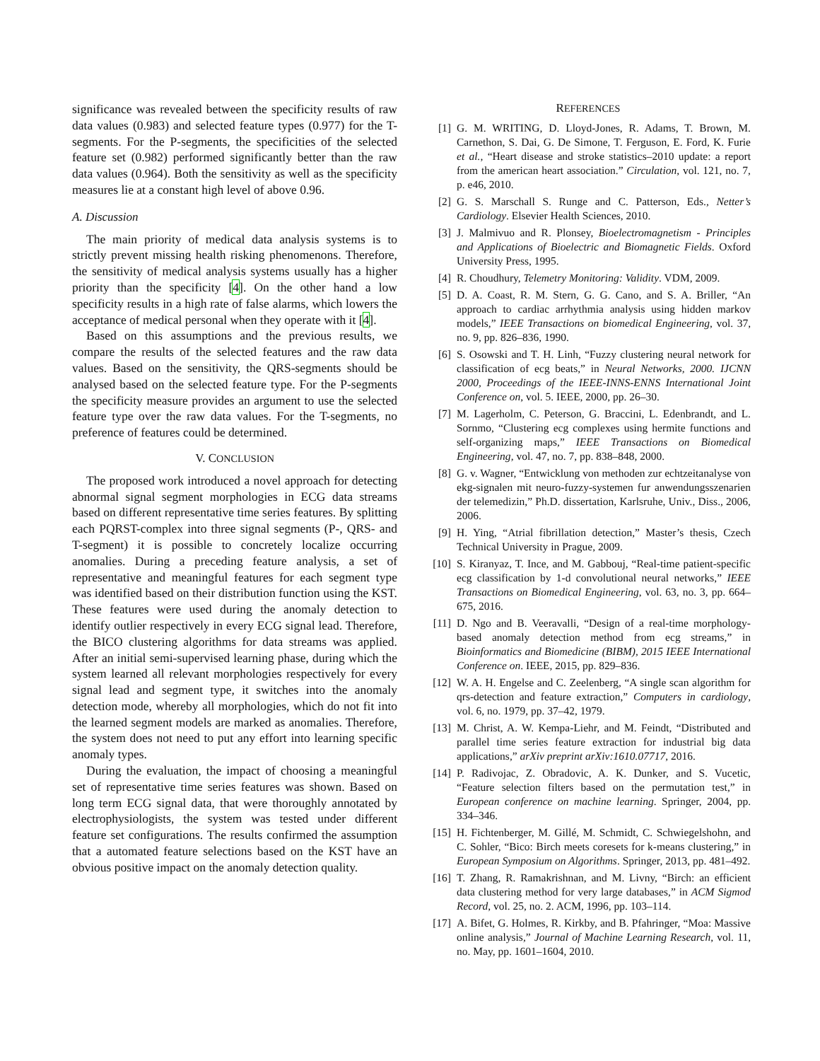significance was revealed between the specificity results of raw data values (0.983) and selected feature types (0.977) for the T-segments. For the P-segments, the specificities of the selected feature set (0.982) performed significantly better than the raw data values (0.964). Both the sensitivity as well as the specificity measures lie at a constant high level of above 0.96.
A. Discussion
The main priority of medical data analysis systems is to strictly prevent missing health risking phenomenons. Therefore, the sensitivity of medical analysis systems usually has a higher priority than the specificity [4]. On the other hand a low specificity results in a high rate of false alarms, which lowers the acceptance of medical personal when they operate with it [4].
Based on this assumptions and the previous results, we compare the results of the selected features and the raw data values. Based on the sensitivity, the QRS-segments should be analysed based on the selected feature type. For the P-segments the specificity measure provides an argument to use the selected feature type over the raw data values. For the T-segments, no preference of features could be determined.
V. CONCLUSION
The proposed work introduced a novel approach for detecting abnormal signal segment morphologies in ECG data streams based on different representative time series features. By splitting each PQRST-complex into three signal segments (P-, QRS- and T-segment) it is possible to concretely localize occurring anomalies. During a preceding feature analysis, a set of representative and meaningful features for each segment type was identified based on their distribution function using the KST. These features were used during the anomaly detection to identify outlier respectively in every ECG signal lead. Therefore, the BICO clustering algorithms for data streams was applied. After an initial semi-supervised learning phase, during which the system learned all relevant morphologies respectively for every signal lead and segment type, it switches into the anomaly detection mode, whereby all morphologies, which do not fit into the learned segment models are marked as anomalies. Therefore, the system does not need to put any effort into learning specific anomaly types.
During the evaluation, the impact of choosing a meaningful set of representative time series features was shown. Based on long term ECG signal data, that were thoroughly annotated by electrophysiologists, the system was tested under different feature set configurations. The results confirmed the assumption that a automated feature selections based on the KST have an obvious positive impact on the anomaly detection quality.
REFERENCES
[1] G. M. WRITING, D. Lloyd-Jones, R. Adams, T. Brown, M. Carnethon, S. Dai, G. De Simone, T. Ferguson, E. Ford, K. Furie et al., “Heart disease and stroke statistics–2010 update: a report from the american heart association.” Circulation, vol. 121, no. 7, p. e46, 2010.
[2] G. S. Marschall S. Runge and C. Patterson, Eds., Netter’s Cardiology. Elsevier Health Sciences, 2010.
[3] J. Malmivuo and R. Plonsey, Bioelectromagnetism - Principles and Applications of Bioelectric and Biomagnetic Fields. Oxford University Press, 1995.
[4] R. Choudhury, Telemetry Monitoring: Validity. VDM, 2009.
[5] D. A. Coast, R. M. Stern, G. G. Cano, and S. A. Briller, “An approach to cardiac arrhythmia analysis using hidden markov models,” IEEE Transactions on biomedical Engineering, vol. 37, no. 9, pp. 826–836, 1990.
[6] S. Osowski and T. H. Linh, “Fuzzy clustering neural network for classification of ecg beats,” in Neural Networks, 2000. IJCNN 2000, Proceedings of the IEEE-INNS-ENNS International Joint Conference on, vol. 5. IEEE, 2000, pp. 26–30.
[7] M. Lagerholm, C. Peterson, G. Braccini, L. Edenbrandt, and L. Sornmo, “Clustering ecg complexes using hermite functions and self-organizing maps,” IEEE Transactions on Biomedical Engineering, vol. 47, no. 7, pp. 838–848, 2000.
[8] G. v. Wagner, “Entwicklung von methoden zur echtzeitanalyse von ekg-signalen mit neuro-fuzzy-systemen fur anwendungsszenarien der telemedizin,” Ph.D. dissertation, Karlsruhe, Univ., Diss., 2006, 2006.
[9] H. Ying, “Atrial fibrillation detection,” Master’s thesis, Czech Technical University in Prague, 2009.
[10] S. Kiranyaz, T. Ince, and M. Gabbouj, “Real-time patient-specific ecg classification by 1-d convolutional neural networks,” IEEE Transactions on Biomedical Engineering, vol. 63, no. 3, pp. 664–675, 2016.
[11] D. Ngo and B. Veeravalli, “Design of a real-time morphology-based anomaly detection method from ecg streams,” in Bioinformatics and Biomedicine (BIBM), 2015 IEEE International Conference on. IEEE, 2015, pp. 829–836.
[12] W. A. H. Engelse and C. Zeelenberg, “A single scan algorithm for qrs-detection and feature extraction,” Computers in cardiology, vol. 6, no. 1979, pp. 37–42, 1979.
[13] M. Christ, A. W. Kempa-Liehr, and M. Feindt, “Distributed and parallel time series feature extraction for industrial big data applications,” arXiv preprint arXiv:1610.07717, 2016.
[14] P. Radivojac, Z. Obradovic, A. K. Dunker, and S. Vucetic, “Feature selection filters based on the permutation test,” in European conference on machine learning. Springer, 2004, pp. 334–346.
[15] H. Fichtenberger, M. Gillé, M. Schmidt, C. Schwiegelshohn, and C. Sohler, “Bico: Birch meets coresets for k-means clustering,” in European Symposium on Algorithms. Springer, 2013, pp. 481–492.
[16] T. Zhang, R. Ramakrishnan, and M. Livny, “Birch: an efficient data clustering method for very large databases,” in ACM Sigmod Record, vol. 25, no. 2. ACM, 1996, pp. 103–114.
[17] A. Bifet, G. Holmes, R. Kirkby, and B. Pfahringer, “Moa: Massive online analysis,” Journal of Machine Learning Research, vol. 11, no. May, pp. 1601–1604, 2010.